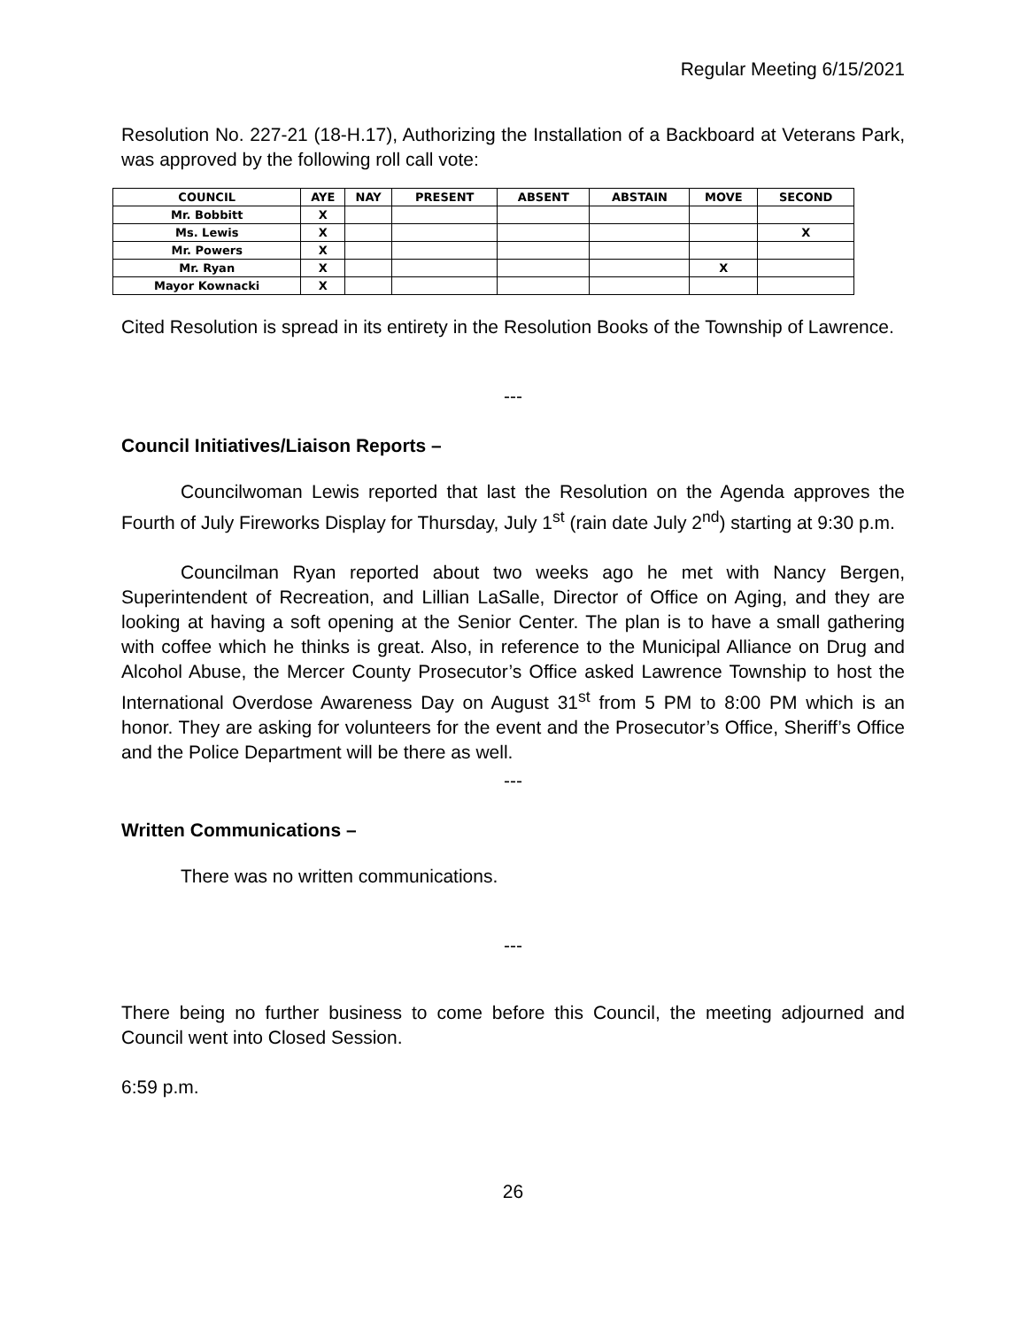Regular Meeting 6/15/2021
Resolution No. 227-21 (18-H.17), Authorizing the Installation of a Backboard at Veterans Park, was approved by the following roll call vote:
| COUNCIL | AYE | NAY | PRESENT | ABSENT | ABSTAIN | MOVE | SECOND |
| --- | --- | --- | --- | --- | --- | --- | --- |
| Mr. Bobbitt | X | | | | | | |
| Ms. Lewis | X | | | | | | X |
| Mr. Powers | X | | | | | | |
| Mr. Ryan | X | | | | | X | |
| Mayor Kownacki | X | | | | | | |
Cited Resolution is spread in its entirety in the Resolution Books of the Township of Lawrence.
---
Council Initiatives/Liaison Reports –
Councilwoman Lewis reported that last the Resolution on the Agenda approves the Fourth of July Fireworks Display for Thursday, July 1<sup>st</sup> (rain date July 2<sup>nd</sup>) starting at 9:30 p.m.
Councilman Ryan reported about two weeks ago he met with Nancy Bergen, Superintendent of Recreation, and Lillian LaSalle, Director of Office on Aging, and they are looking at having a soft opening at the Senior Center. The plan is to have a small gathering with coffee which he thinks is great. Also, in reference to the Municipal Alliance on Drug and Alcohol Abuse, the Mercer County Prosecutor’s Office asked Lawrence Township to host the International Overdose Awareness Day on August 31<sup>st</sup> from 5 PM to 8:00 PM which is an honor. They are asking for volunteers for the event and the Prosecutor’s Office, Sheriff’s Office and the Police Department will be there as well.
---
Written Communications –
There was no written communications.
---
There being no further business to come before this Council, the meeting adjourned and Council went into Closed Session.
6:59 p.m.
26